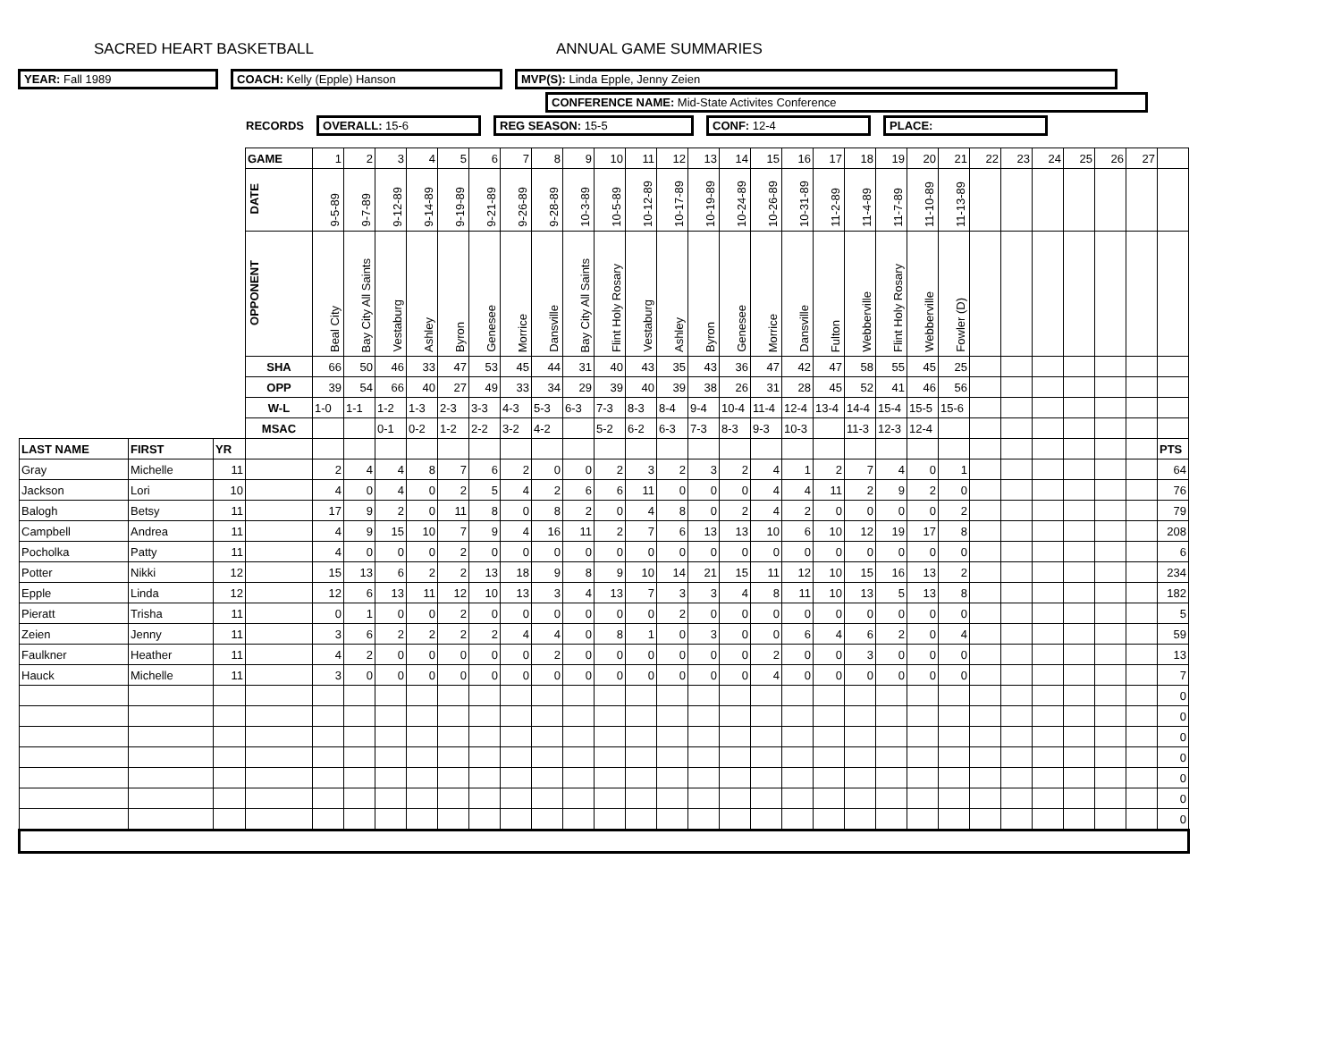SACRED HEART BASKETBALL ANNUAL GAME SUMMARIES
YEAR: Fall 1989 COACH: Kelly (Epple) Hanson MVP(S): Linda Epple, Jenny Zeien
CONFERENCE NAME: Mid-State Activites Conference
RECORDS OVERALL: 15-6 REG SEASON: 15-5 CONF: 12-4 PLACE:
| | | | GAME | 1 | 2 | 3 | 4 | 5 | 6 | 7 | 8 | 9 | 10 | 11 | 12 | 13 | 14 | 15 | 16 | 17 | 18 | 19 | 20 | 21 | 22 | 23 | 24 | 25 | 26 | 27 | |
| | | | DATE | 9-5-89 | 9-7-89 | 9-12-89 | 9-14-89 | 9-19-89 | 9-21-89 | 9-26-89 | 9-28-89 | 10-3-89 | 10-5-89 | 10-12-89 | 10-17-89 | 10-19-89 | 10-24-89 | 10-26-89 | 10-31-89 | 11-2-89 | 11-4-89 | 11-7-89 | 11-10-89 | 11-13-89 | | | | | | | |
| | | | OPPONENT | Beal City | Bay City All Saints | Vestaburg | Ashley | Byron | Genesee | Morrice | Dansville | Bay City All Saints | Flint Holy Rosary | Vestaburg | Ashley | Byron | Genesee | Morrice | Dansville | Fulton | Webberville | Flint Holy Rosary | Webberville | Fowler (D) | | | | | | | |
| | | | SHA | 66 | 50 | 46 | 33 | 47 | 53 | 45 | 44 | 31 | 40 | 43 | 35 | 43 | 36 | 47 | 42 | 47 | 58 | 55 | 45 | 25 | | | | | | | |
| | | | OPP | 39 | 54 | 66 | 40 | 27 | 49 | 33 | 34 | 29 | 39 | 40 | 39 | 38 | 26 | 31 | 28 | 45 | 52 | 41 | 46 | 56 | | | | | | | |
| | | | W-L | 1-0 | 1-1 | 1-2 | 1-3 | 2-3 | 3-3 | 4-3 | 5-3 | 6-3 | 7-3 | 8-3 | 8-4 | 9-4 | 10-4 | 11-4 | 12-4 | 13-4 | 14-4 | 15-4 | 15-5 | 15-6 | | | | | | | |
| | | | MSAC | | | 0-1 | 0-2 | 1-2 | 2-2 | 3-2 | 4-2 | | 5-2 | 6-2 | 6-3 | 7-3 | 8-3 | 9-3 | 10-3 | | 11-3 | 12-3 | 12-4 | | | | | | | | |
| LAST NAME | FIRST | YR | | | | | | | | | | | | | | | | | | | | | | | | | | | | | PTS |
| Gray | Michelle | 11 | | 2 | 4 | 4 | 8 | 7 | 6 | 2 | 0 | 0 | 2 | 3 | 2 | 3 | 2 | 4 | 1 | 2 | 7 | 4 | 0 | 1 | | | | | | | 64 |
| Jackson | Lori | 10 | | 4 | 0 | 4 | 0 | 2 | 5 | 4 | 2 | 6 | 6 | 11 | 0 | 0 | 0 | 4 | 4 | 11 | 2 | 9 | 2 | 0 | | | | | | | 76 |
| Balogh | Betsy | 11 | | 17 | 9 | 2 | 0 | 11 | 8 | 0 | 8 | 2 | 0 | 4 | 8 | 0 | 2 | 4 | 2 | 0 | 0 | 0 | 0 | 2 | | | | | | | 79 |
| Campbell | Andrea | 11 | | 4 | 9 | 15 | 10 | 7 | 9 | 4 | 16 | 11 | 2 | 7 | 6 | 13 | 13 | 10 | 6 | 10 | 12 | 19 | 17 | 8 | | | | | | | 208 |
| Pocholka | Patty | 11 | | 4 | 0 | 0 | 0 | 2 | 0 | 0 | 0 | 0 | 0 | 0 | 0 | 0 | 0 | 0 | 0 | 0 | 0 | 0 | 0 | 0 | | | | | | | 6 |
| Potter | Nikki | 12 | | 15 | 13 | 6 | 2 | 2 | 13 | 18 | 9 | 8 | 9 | 10 | 14 | 21 | 15 | 11 | 12 | 10 | 15 | 16 | 13 | 2 | | | | | | | 234 |
| Epple | Linda | 12 | | 12 | 6 | 13 | 11 | 12 | 10 | 13 | 3 | 4 | 13 | 7 | 3 | 3 | 4 | 8 | 11 | 10 | 13 | 5 | 13 | 8 | | | | | | | 182 |
| Pieratt | Trisha | 11 | | 0 | 1 | 0 | 0 | 2 | 0 | 0 | 0 | 0 | 0 | 0 | 2 | 0 | 0 | 0 | 0 | 0 | 0 | 0 | 0 | 0 | | | | | | | 5 |
| Zeien | Jenny | 11 | | 3 | 6 | 2 | 2 | 2 | 2 | 4 | 4 | 0 | 8 | 1 | 0 | 3 | 0 | 0 | 6 | 4 | 6 | 2 | 0 | 4 | | | | | | | 59 |
| Faulkner | Heather | 11 | | 4 | 2 | 0 | 0 | 0 | 0 | 0 | 2 | 0 | 0 | 0 | 0 | 0 | 0 | 2 | 0 | 0 | 3 | 0 | 0 | 0 | | | | | | | 13 |
| Hauck | Michelle | 11 | | 3 | 0 | 0 | 0 | 0 | 0 | 0 | 0 | 0 | 0 | 0 | 0 | 0 | 0 | 4 | 0 | 0 | 0 | 0 | 0 | 0 | | | | | | | 7 |
| | | | | | | | | | | | | | | | | | | | | | | | | | | | | | | | 0 |
| | | | | | | | | | | | | | | | | | | | | | | | | | | | | | | | 0 |
| | | | | | | | | | | | | | | | | | | | | | | | | | | | | | | | 0 |
| | | | | | | | | | | | | | | | | | | | | | | | | | | | | | | | 0 |
| | | | | | | | | | | | | | | | | | | | | | | | | | | | | | | | 0 |
| | | | | | | | | | | | | | | | | | | | | | | | | | | | | | | | 0 |
| | | | | | | | | | | | | | | | | | | | | | | | | | | | | | | | 0 |